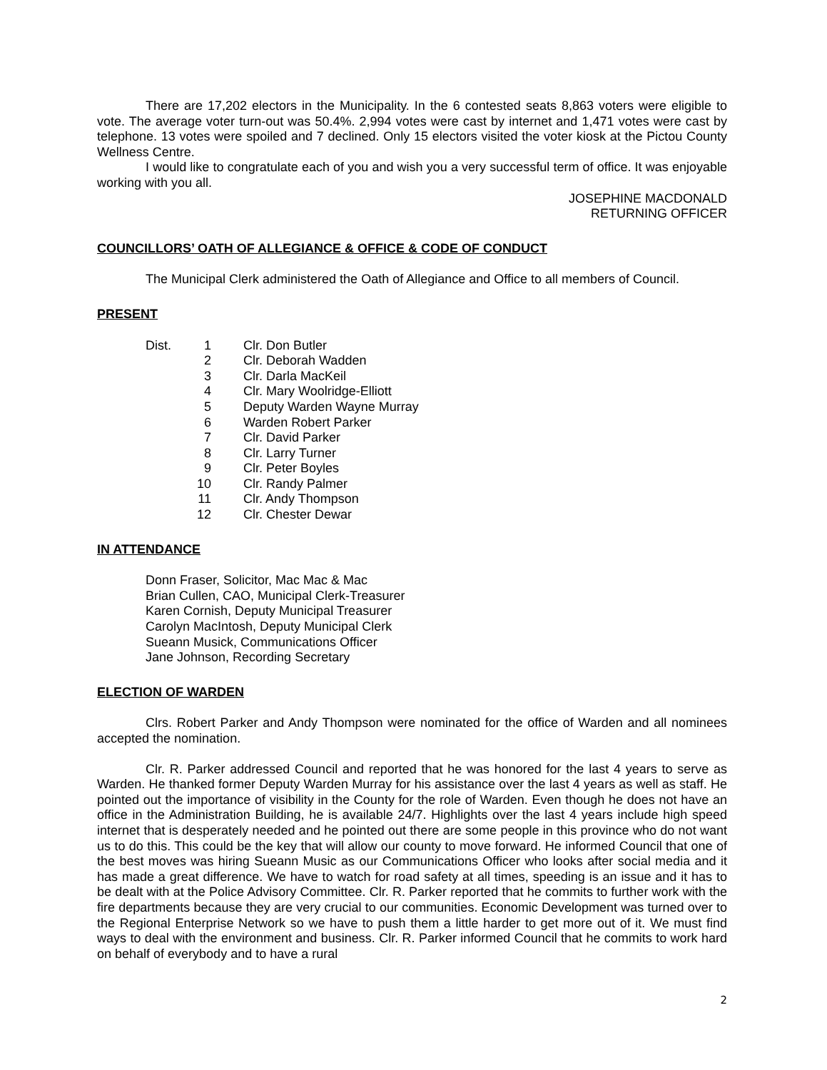There are 17,202 electors in the Municipality. In the 6 contested seats 8,863 voters were eligible to vote. The average voter turn-out was 50.4%. 2,994 votes were cast by internet and 1,471 votes were cast by telephone. 13 votes were spoiled and 7 declined. Only 15 electors visited the voter kiosk at the Pictou County Wellness Centre.
I would like to congratulate each of you and wish you a very successful term of office. It was enjoyable working with you all.
JOSEPHINE MACDONALD
RETURNING OFFICER
COUNCILLORS’ OATH OF ALLEGIANCE & OFFICE & CODE OF CONDUCT
The Municipal Clerk administered the Oath of Allegiance and Office to all members of Council.
PRESENT
| Dist. | 1 | Clr. Don Butler |
| | 2 | Clr. Deborah Wadden |
| | 3 | Clr. Darla MacKeil |
| | 4 | Clr. Mary Woolridge-Elliott |
| | 5 | Deputy Warden Wayne Murray |
| | 6 | Warden Robert Parker |
| | 7 | Clr. David Parker |
| | 8 | Clr. Larry Turner |
| | 9 | Clr. Peter Boyles |
| | 10 | Clr. Randy Palmer |
| | 11 | Clr. Andy Thompson |
| | 12 | Clr. Chester Dewar |
IN ATTENDANCE
Donn Fraser, Solicitor, Mac Mac & Mac
Brian Cullen, CAO, Municipal Clerk-Treasurer
Karen Cornish, Deputy Municipal Treasurer
Carolyn MacIntosh, Deputy Municipal Clerk
Sueann Musick, Communications Officer
Jane Johnson, Recording Secretary
ELECTION OF WARDEN
Clrs. Robert Parker and Andy Thompson were nominated for the office of Warden and all nominees accepted the nomination.
Clr. R. Parker addressed Council and reported that he was honored for the last 4 years to serve as Warden. He thanked former Deputy Warden Murray for his assistance over the last 4 years as well as staff. He pointed out the importance of visibility in the County for the role of Warden. Even though he does not have an office in the Administration Building, he is available 24/7. Highlights over the last 4 years include high speed internet that is desperately needed and he pointed out there are some people in this province who do not want us to do this. This could be the key that will allow our county to move forward. He informed Council that one of the best moves was hiring Sueann Music as our Communications Officer who looks after social media and it has made a great difference. We have to watch for road safety at all times, speeding is an issue and it has to be dealt with at the Police Advisory Committee. Clr. R. Parker reported that he commits to further work with the fire departments because they are very crucial to our communities. Economic Development was turned over to the Regional Enterprise Network so we have to push them a little harder to get more out of it. We must find ways to deal with the environment and business. Clr. R. Parker informed Council that he commits to work hard on behalf of everybody and to have a rural
2